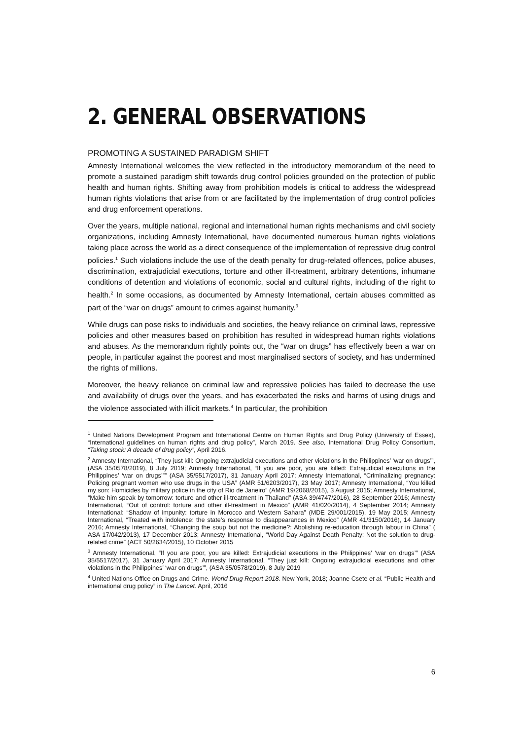2. GENERAL OBSERVATIONS
PROMOTING A SUSTAINED PARADIGM SHIFT
Amnesty International welcomes the view reflected in the introductory memorandum of the need to promote a sustained paradigm shift towards drug control policies grounded on the protection of public health and human rights. Shifting away from prohibition models is critical to address the widespread human rights violations that arise from or are facilitated by the implementation of drug control policies and drug enforcement operations.
Over the years, multiple national, regional and international human rights mechanisms and civil society organizations, including Amnesty International, have documented numerous human rights violations taking place across the world as a direct consequence of the implementation of repressive drug control policies.<sup>1</sup> Such violations include the use of the death penalty for drug-related offences, police abuses, discrimination, extrajudicial executions, torture and other ill-treatment, arbitrary detentions, inhumane conditions of detention and violations of economic, social and cultural rights, including of the right to health.<sup>2</sup> In some occasions, as documented by Amnesty International, certain abuses committed as part of the “war on drugs” amount to crimes against humanity.<sup>3</sup>
While drugs can pose risks to individuals and societies, the heavy reliance on criminal laws, repressive policies and other measures based on prohibition has resulted in widespread human rights violations and abuses. As the memorandum rightly points out, the “war on drugs” has effectively been a war on people, in particular against the poorest and most marginalised sectors of society, and has undermined the rights of millions.
Moreover, the heavy reliance on criminal law and repressive policies has failed to decrease the use and availability of drugs over the years, and has exacerbated the risks and harms of using drugs and the violence associated with illicit markets.<sup>4</sup> In particular, the prohibition
<sup>1</sup> United Nations Development Program and International Centre on Human Rights and Drug Policy (University of Essex), “International guidelines on human rights and drug policy”, March 2019. See also, International Drug Policy Consortium, “Taking stock: A decade of drug policy”, April 2016.
<sup>2</sup> Amnesty International, “They just kill: Ongoing extrajudicial executions and other violations in the Philippines’ ‘war on drugs’”, (ASA 35/0578/2019), 8 July 2019; Amnesty International, “If you are poor, you are killed: Extrajudicial executions in the Philippines’ ‘war on drugs’”” (ASA 35/5517/2017), 31 January April 2017; Amnesty International, “Criminalizing pregnancy: Policing pregnant women who use drugs in the USA” (AMR 51/6203/2017), 23 May 2017; Amnesty International, “You killed my son: Homicides by military police in the city of Rio de Janeiro” (AMR 19/2068/2015), 3 August 2015; Amnesty International, “Make him speak by tomorrow: torture and other ill-treatment in Thailand” (ASA 39/4747/2016), 28 September 2016; Amnesty International, “Out of control: torture and other ill-treatment in Mexico” (AMR 41/020/2014), 4 September 2014; Amnesty International: “Shadow of impunity: torture in Morocco and Western Sahara” (MDE 29/001/2015), 19 May 2015; Amnesty International, “Treated with indolence: the state’s response to disappearances in Mexico” (AMR 41/3150/2016), 14 January 2016; Amnesty International, “Changing the soup but not the medicine?: Abolishing re-education through labour in China” ( ASA 17/042/2013), 17 December 2013; Amnesty International, “World Day Against Death Penalty: Not the solution to drug-related crime” (ACT 50/2634/2015), 10 October 2015
<sup>3</sup> Amnesty International, “If you are poor, you are killed: Extrajudicial executions in the Philippines’ ‘war on drugs’” (ASA 35/5517/2017), 31 January April 2017; Amnesty International, “They just kill: Ongoing extrajudicial executions and other violations in the Philippines’ ‘war on drugs’”, (ASA 35/0578/2019), 8 July 2019
<sup>4</sup> United Nations Office on Drugs and Crime. World Drug Report 2018. New York, 2018; Joanne Csete et al. “Public Health and international drug policy” in The Lancet. April, 2016
6